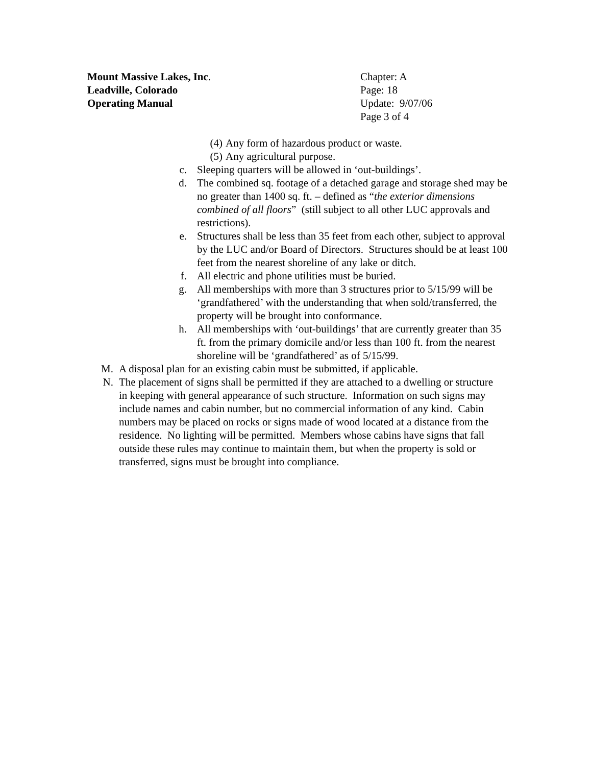Mount Massive Lakes, Inc. Chapter: A
Leadville, Colorado Page: 18
Operating Manual Update: 9/07/06
Page 3 of 4
(4) Any form of hazardous product or waste.
(5) Any agricultural purpose.
c. Sleeping quarters will be allowed in ‘out-buildings’.
d. The combined sq. footage of a detached garage and storage shed may be no greater than 1400 sq. ft. – defined as “the exterior dimensions combined of all floors” (still subject to all other LUC approvals and restrictions).
e. Structures shall be less than 35 feet from each other, subject to approval by the LUC and/or Board of Directors. Structures should be at least 100 feet from the nearest shoreline of any lake or ditch.
f. All electric and phone utilities must be buried.
g. All memberships with more than 3 structures prior to 5/15/99 will be ‘grandfathered’ with the understanding that when sold/transferred, the property will be brought into conformance.
h. All memberships with ‘out-buildings’ that are currently greater than 35 ft. from the primary domicile and/or less than 100 ft. from the nearest shoreline will be ‘grandfathered’ as of 5/15/99.
M. A disposal plan for an existing cabin must be submitted, if applicable.
N. The placement of signs shall be permitted if they are attached to a dwelling or structure in keeping with general appearance of such structure. Information on such signs may include names and cabin number, but no commercial information of any kind. Cabin numbers may be placed on rocks or signs made of wood located at a distance from the residence. No lighting will be permitted. Members whose cabins have signs that fall outside these rules may continue to maintain them, but when the property is sold or transferred, signs must be brought into compliance.